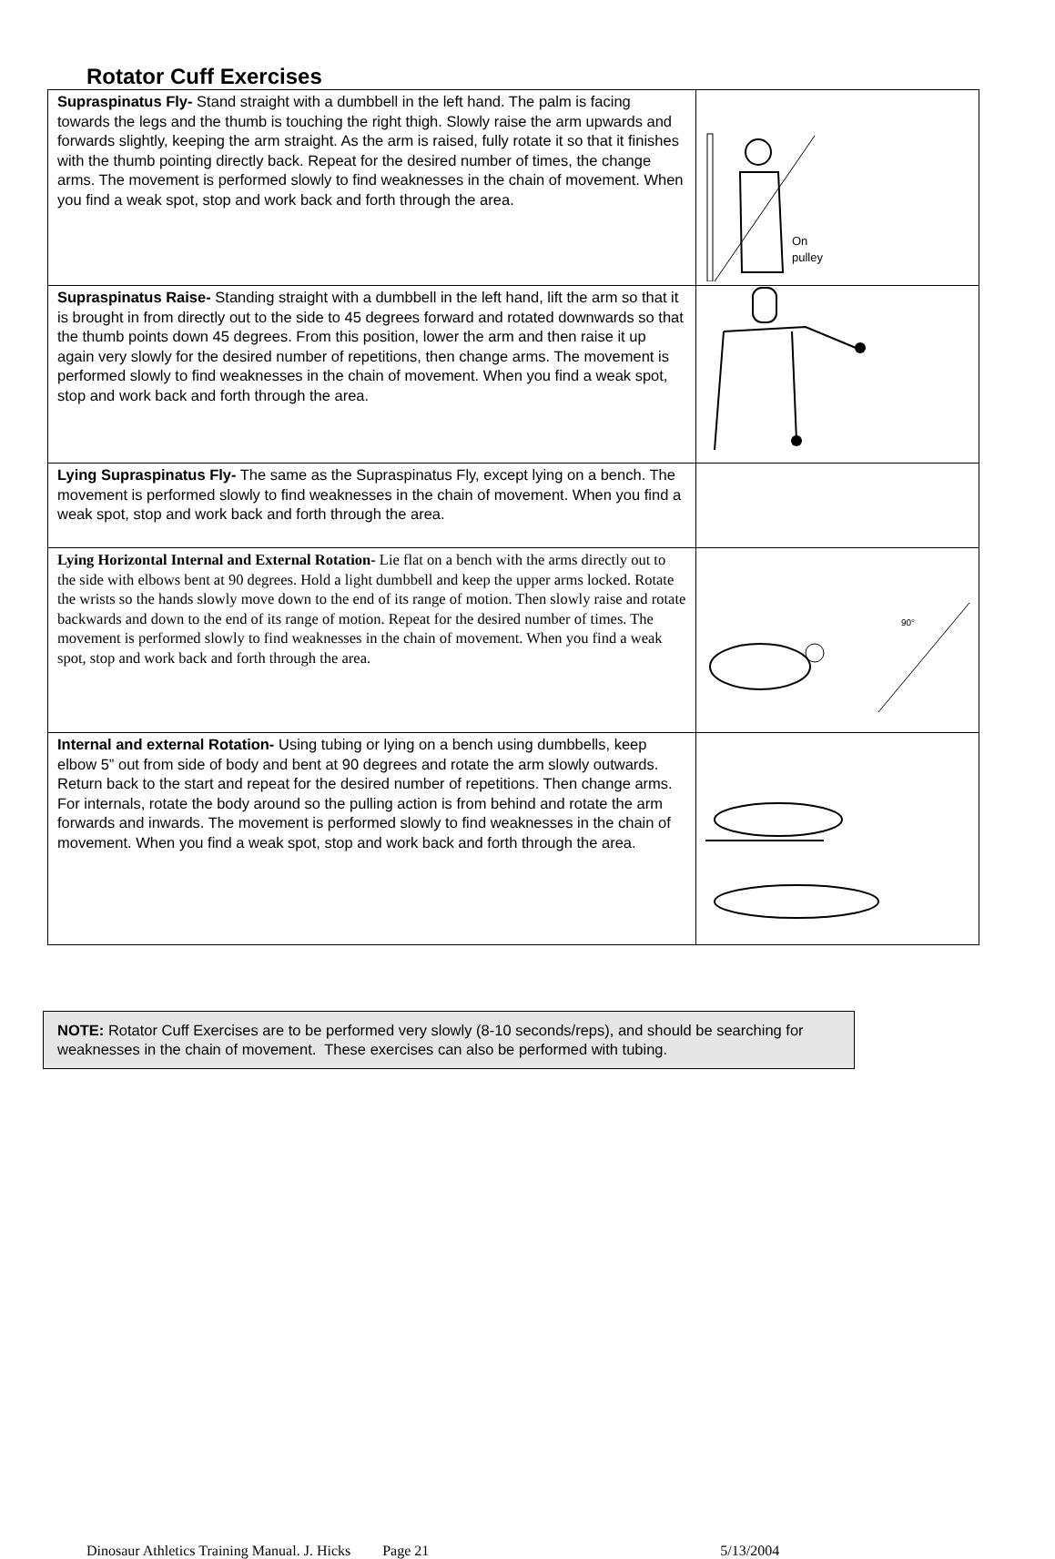Rotator Cuff Exercises
| Supraspinatus Fly- Stand straight with a dumbbell in the left hand. The palm is facing towards the legs and the thumb is touching the right thigh. Slowly raise the arm upwards and forwards slightly, keeping the arm straight. As the arm is raised, fully rotate it so that it finishes with the thumb pointing directly back. Repeat for the desired number of times, the change arms. The movement is performed slowly to find weaknesses in the chain of movement. When you find a weak spot, stop and work back and forth through the area. | On pulley |
| Supraspinatus Raise- Standing straight with a dumbbell in the left hand, lift the arm so that it is brought in from directly out to the side to 45 degrees forward and rotated downwards so that the thumb points down 45 degrees. From this position, lower the arm and then raise it up again very slowly for the desired number of repetitions, then change arms. The movement is performed slowly to find weaknesses in the chain of movement. When you find a weak spot, stop and work back and forth through the area. | |
| Lying Supraspinatus Fly- The same as the Supraspinatus Fly, except lying on a bench. The movement is performed slowly to find weaknesses in the chain of movement. When you find a weak spot, stop and work back and forth through the area. | |
| Lying Horizontal Internal and External Rotation- Lie flat on a bench with the arms directly out to the side with elbows bent at 90 degrees. Hold a light dumbbell and keep the upper arms locked. Rotate the wrists so the hands slowly move down to the end of its range of motion. Then slowly raise and rotate backwards and down to the end of its range of motion. Repeat for the desired number of times. The movement is performed slowly to find weaknesses in the chain of movement. When you find a weak spot, stop and work back and forth through the area. | 90° |
| Internal and external Rotation- Using tubing or lying on a bench using dumbbells, keep elbow 5” out from side of body and bent at 90 degrees and rotate the arm slowly outwards. Return back to the start and repeat for the desired number of repetitions. Then change arms. For internals, rotate the body around so the pulling action is from behind and rotate the arm forwards and inwards. The movement is performed slowly to find weaknesses in the chain of movement. When you find a weak spot, stop and work back and forth through the area. | |
NOTE: Rotator Cuff Exercises are to be performed very slowly (8-10 seconds/reps), and should be searching for weaknesses in the chain of movement. These exercises can also be performed with tubing.
Dinosaur Athletics Training Manual. J. Hicks Page 21 5/13/2004